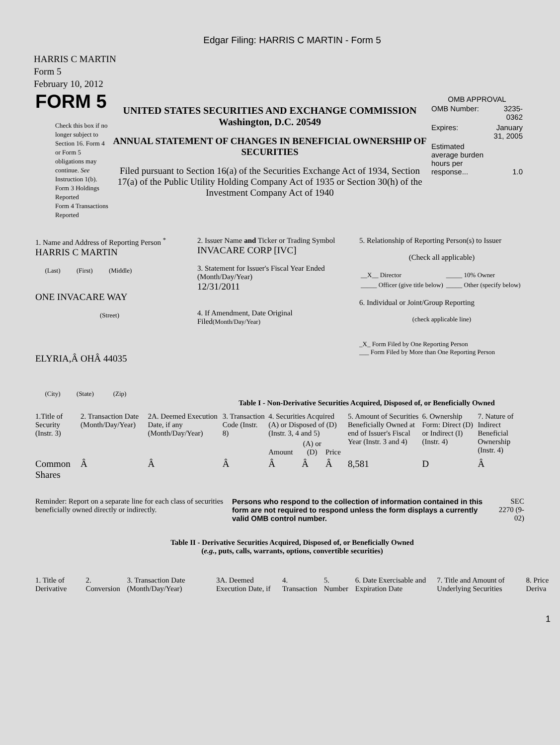Edgar Filing: HARRIS C MARTIN - Form 5
HARRIS C MARTIN
Form 5
February 10, 2012
| FORM 5 Check this box if no longer subject to Section 16. Form 4 or Form 5 obligations may continue. See Instruction 1(b). Form 3 Holdings Reported Form 4 Transactions Reported | UNITED STATES SECURITIES AND EXCHANGE COMMISSION Washington, D.C. 20549 ANNUAL STATEMENT OF CHANGES IN BENEFICIAL OWNERSHIP OF SECURITIES Filed pursuant to Section 16(a) of the Securities Exchange Act of 1934, Section 17(a) of the Public Utility Holding Company Act of 1935 or Section 30(h) of the Investment Company Act of 1940 | OMB APPROVAL / OMB Number: / 3235-0362 / / Expires: / January 31, 2005 / / Estimated average burden hours per response... / 1.0 / |
| 1. Name and Address of Reporting Person <sup>*</sup> HARRIS C MARTIN (Last) (First) (Middle) ONE INVACARE WAY (Street) ELYRIA,Â OHÂ 44035 (City) (State) (Zip) | 2. Issuer Name and Ticker or Trading Symbol INVACARE CORP [IVC] 3. Statement for Issuer's Fiscal Year Ended (Month/Day/Year) 12/31/2011 4. If Amendment, Date Original Filed (Month/Day/Year) | 5. Relationship of Reporting Person(s) to Issuer (Check all applicable) / __X__ Director / _____ 10% Owner / / _____ Officer (give title below) / _____ Other (specify below) / 6. Individual or Joint/Group Reporting (check applicable line) _X_ Form Filed by One Reporting Person ___ Form Filed by More than One Reporting Person |
Table I - Non-Derivative Securities Acquired, Disposed of, or Beneficially Owned
| 1.Title of Security (Instr. 3) | 2. Transaction Date (Month/Day/Year) | 2A. Deemed Execution Date, if any (Month/Day/Year) | 3. Transaction Code (Instr. 8) | 4. Securities Acquired (A) or Disposed of (D) (Instr. 3, 4 and 5) | | | 5. Amount of Securities Beneficially Owned at end of Issuer's Fiscal Year (Instr. 3 and 4) | 6. Ownership Form: Direct (D) or Indirect (I) (Instr. 4) | 7. Nature of Indirect Beneficial Ownership (Instr. 4) |
| --- | --- | --- | --- | --- | --- | --- | --- | --- | --- |
| | | | | Amount | (A) or (D) | Price | | | |
| Common Shares | Â | Â | Â | Â | Â | Â | 8,581 | D | Â |
| Reminder: Report on a separate line for each class of securities beneficially owned directly or indirectly. | Persons who respond to the collection of information contained in this form are not required to respond unless the form displays a currently valid OMB control number. | SEC 2270 (9-02) |
Table II - Derivative Securities Acquired, Disposed of, or Beneficially Owned
(e.g., puts, calls, warrants, options, convertible securities)
| 1. Title of Derivative | 2. Conversion | 3. Transaction Date (Month/Day/Year) | 3A. Deemed Execution Date, if | 4. Transaction | 5. Number | 6. Date Exercisable and Expiration Date | 7. Title and Amount of Underlying Securities | 8. Price Deriva |
| --- | --- | --- | --- | --- | --- | --- | --- | --- |
1